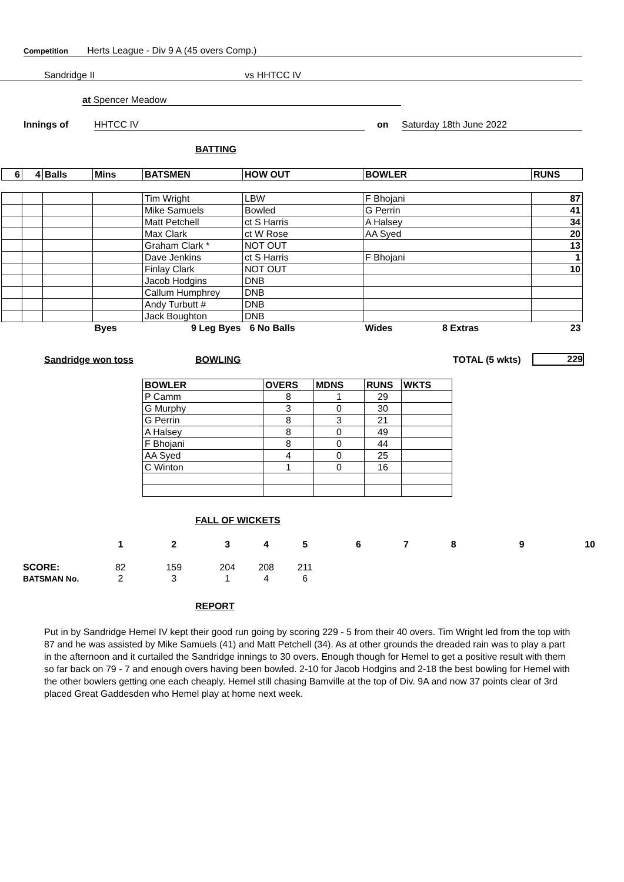Competition Herts League - Div 9 A (45 overs Comp.)
Sandridge II vs HHTCC IV
at Spencer Meadow
Innings of HHTCC IV on Saturday 18th June 2022
BATTING
| 6 | 4 | Balls | Mins | BATSMEN | HOW OUT | BOWLER | RUNS |
| --- | --- | --- | --- | --- | --- | --- | --- |
| | | | | Tim Wright | LBW | F Bhojani | 87 |
| | | | | Mike Samuels | Bowled | G Perrin | 41 |
| | | | | Matt Petchell | ct S Harris | A Halsey | 34 |
| | | | | Max Clark | ct W Rose | AA Syed | 20 |
| | | | | Graham Clark * | NOT OUT | | 13 |
| | | | | Dave Jenkins | ct S Harris | F Bhojani | 1 |
| | | | | Finlay Clark | NOT OUT | | 10 |
| | | | | Jacob Hodgins | DNB | | |
| | | | | Callum Humphrey | DNB | | |
| | | | | Andy Turbutt # | DNB | | |
| | | | | Jack Boughton | DNB | | |
| | | | Byes | 9 Leg Byes | 6 No Balls | Wides 8 Extras | 23 |
Sandridge won toss BOWLING TOTAL (5 wkts) 229
| BOWLER | OVERS | MDNS | RUNS | WKTS |
| --- | --- | --- | --- | --- |
| P Camm | 8 | 1 | 29 | |
| G Murphy | 3 | 0 | 30 | |
| G Perrin | 8 | 3 | 21 | |
| A Halsey | 8 | 0 | 49 | |
| F Bhojani | 8 | 0 | 44 | |
| AA Syed | 4 | 0 | 25 | |
| C Winton | 1 | 0 | 16 | |
FALL OF WICKETS
| | 1 | 2 | 3 | 4 | 5 | 6 | 7 | 8 | 9 | 10 |
| SCORE: | 82 | 159 | 204 | 208 | 211 | | | | | |
| BATSMAN No. | 2 | 3 | 1 | 4 | 6 | | | | | |
REPORT
Put in by Sandridge Hemel IV kept their good run going by scoring 229 - 5 from their 40 overs. Tim Wright led from the top with 87 and he was assisted by Mike Samuels (41) and Matt Petchell (34). As at other grounds the dreaded rain was to play a part in the afternoon and it curtailed the Sandridge innings to 30 overs. Enough though for Hemel to get a positive result with them so far back on 79 - 7 and enough overs having been bowled. 2-10 for Jacob Hodgins and 2-18 the best bowling for Hemel with the other bowlers getting one each cheaply. Hemel still chasing Bamville at the top of Div. 9A and now 37 points clear of 3rd placed Great Gaddesden who Hemel play at home next week.